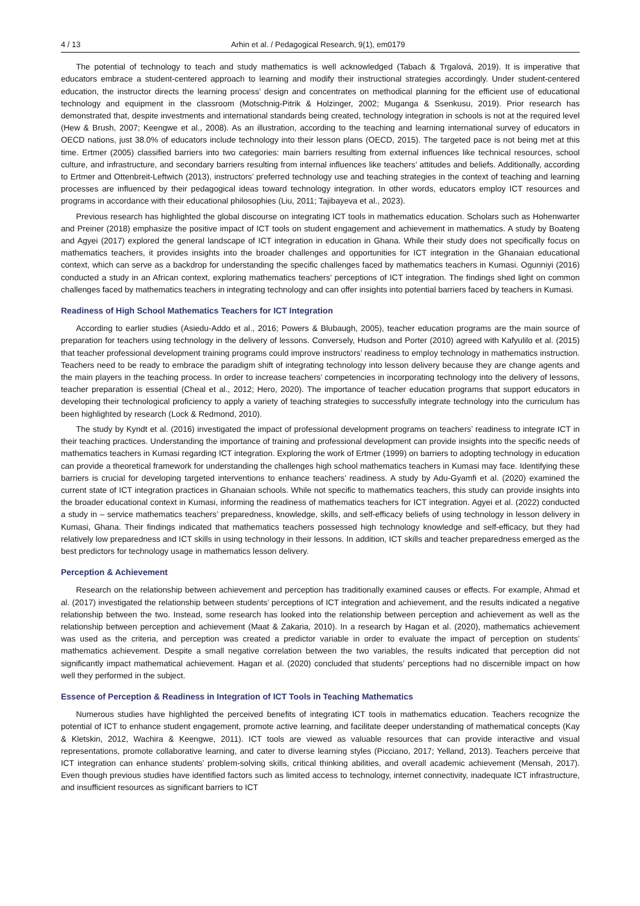4 / 13 Arhin et al. / Pedagogical Research, 9(1), em0179
The potential of technology to teach and study mathematics is well acknowledged (Tabach & Trgalová, 2019). It is imperative that educators embrace a student-centered approach to learning and modify their instructional strategies accordingly. Under student-centered education, the instructor directs the learning process’ design and concentrates on methodical planning for the efficient use of educational technology and equipment in the classroom (Motschnig-Pitrik & Holzinger, 2002; Muganga & Ssenkusu, 2019). Prior research has demonstrated that, despite investments and international standards being created, technology integration in schools is not at the required level (Hew & Brush, 2007; Keengwe et al., 2008). As an illustration, according to the teaching and learning international survey of educators in OECD nations, just 38.0% of educators include technology into their lesson plans (OECD, 2015). The targeted pace is not being met at this time. Ertmer (2005) classified barriers into two categories: main barriers resulting from external influences like technical resources, school culture, and infrastructure, and secondary barriers resulting from internal influences like teachers’ attitudes and beliefs. Additionally, according to Ertmer and Ottenbreit-Leftwich (2013), instructors’ preferred technology use and teaching strategies in the context of teaching and learning processes are influenced by their pedagogical ideas toward technology integration. In other words, educators employ ICT resources and programs in accordance with their educational philosophies (Liu, 2011; Tajibayeva et al., 2023).
Previous research has highlighted the global discourse on integrating ICT tools in mathematics education. Scholars such as Hohenwarter and Preiner (2018) emphasize the positive impact of ICT tools on student engagement and achievement in mathematics. A study by Boateng and Agyei (2017) explored the general landscape of ICT integration in education in Ghana. While their study does not specifically focus on mathematics teachers, it provides insights into the broader challenges and opportunities for ICT integration in the Ghanaian educational context, which can serve as a backdrop for understanding the specific challenges faced by mathematics teachers in Kumasi. Ogunniyi (2016) conducted a study in an African context, exploring mathematics teachers’ perceptions of ICT integration. The findings shed light on common challenges faced by mathematics teachers in integrating technology and can offer insights into potential barriers faced by teachers in Kumasi.
Readiness of High School Mathematics Teachers for ICT Integration
According to earlier studies (Asiedu-Addo et al., 2016; Powers & Blubaugh, 2005), teacher education programs are the main source of preparation for teachers using technology in the delivery of lessons. Conversely, Hudson and Porter (2010) agreed with Kafyulilo et al. (2015) that teacher professional development training programs could improve instructors’ readiness to employ technology in mathematics instruction. Teachers need to be ready to embrace the paradigm shift of integrating technology into lesson delivery because they are change agents and the main players in the teaching process. In order to increase teachers’ competencies in incorporating technology into the delivery of lessons, teacher preparation is essential (Cheal et al., 2012; Hero, 2020). The importance of teacher education programs that support educators in developing their technological proficiency to apply a variety of teaching strategies to successfully integrate technology into the curriculum has been highlighted by research (Lock & Redmond, 2010).
The study by Kyndt et al. (2016) investigated the impact of professional development programs on teachers’ readiness to integrate ICT in their teaching practices. Understanding the importance of training and professional development can provide insights into the specific needs of mathematics teachers in Kumasi regarding ICT integration. Exploring the work of Ertmer (1999) on barriers to adopting technology in education can provide a theoretical framework for understanding the challenges high school mathematics teachers in Kumasi may face. Identifying these barriers is crucial for developing targeted interventions to enhance teachers’ readiness. A study by Adu-Gyamfi et al. (2020) examined the current state of ICT integration practices in Ghanaian schools. While not specific to mathematics teachers, this study can provide insights into the broader educational context in Kumasi, informing the readiness of mathematics teachers for ICT integration. Agyei et al. (2022) conducted a study in – service mathematics teachers’ preparedness, knowledge, skills, and self-efficacy beliefs of using technology in lesson delivery in Kumasi, Ghana. Their findings indicated that mathematics teachers possessed high technology knowledge and self-efficacy, but they had relatively low preparedness and ICT skills in using technology in their lessons. In addition, ICT skills and teacher preparedness emerged as the best predictors for technology usage in mathematics lesson delivery.
Perception & Achievement
Research on the relationship between achievement and perception has traditionally examined causes or effects. For example, Ahmad et al. (2017) investigated the relationship between students’ perceptions of ICT integration and achievement, and the results indicated a negative relationship between the two. Instead, some research has looked into the relationship between perception and achievement as well as the relationship between perception and achievement (Maat & Zakaria, 2010). In a research by Hagan et al. (2020), mathematics achievement was used as the criteria, and perception was created a predictor variable in order to evaluate the impact of perception on students’ mathematics achievement. Despite a small negative correlation between the two variables, the results indicated that perception did not significantly impact mathematical achievement. Hagan et al. (2020) concluded that students’ perceptions had no discernible impact on how well they performed in the subject.
Essence of Perception & Readiness in Integration of ICT Tools in Teaching Mathematics
Numerous studies have highlighted the perceived benefits of integrating ICT tools in mathematics education. Teachers recognize the potential of ICT to enhance student engagement, promote active learning, and facilitate deeper understanding of mathematical concepts (Kay & Kletskin, 2012, Wachira & Keengwe, 2011). ICT tools are viewed as valuable resources that can provide interactive and visual representations, promote collaborative learning, and cater to diverse learning styles (Picciano, 2017; Yelland, 2013). Teachers perceive that ICT integration can enhance students’ problem-solving skills, critical thinking abilities, and overall academic achievement (Mensah, 2017). Even though previous studies have identified factors such as limited access to technology, internet connectivity, inadequate ICT infrastructure, and insufficient resources as significant barriers to ICT